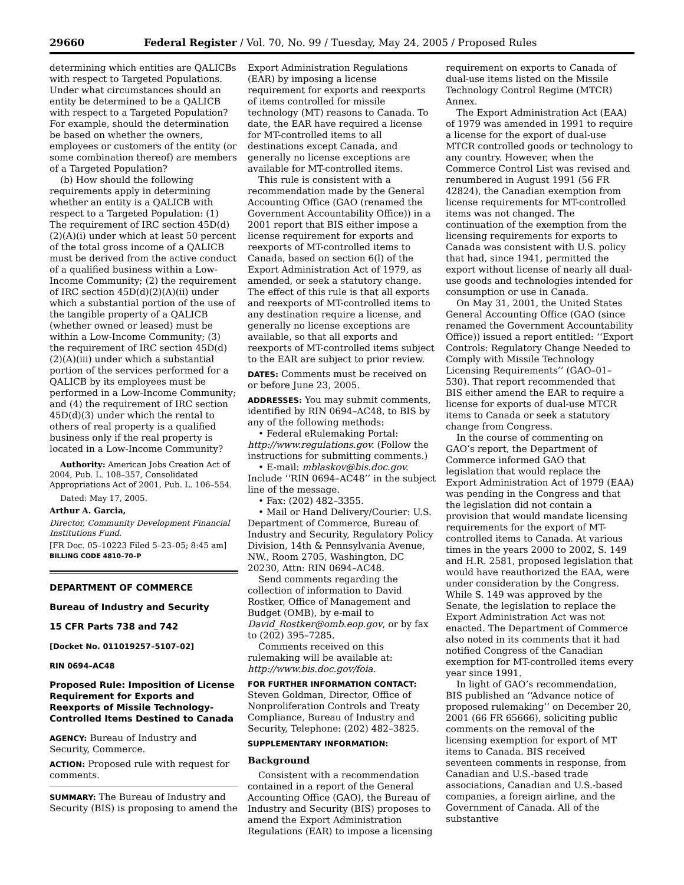29660 Federal Register / Vol. 70, No. 99 / Tuesday, May 24, 2005 / Proposed Rules
determining which entities are QALICBs with respect to Targeted Populations. Under what circumstances should an entity be determined to be a QALICB with respect to a Targeted Population? For example, should the determination be based on whether the owners, employees or customers of the entity (or some combination thereof) are members of a Targeted Population?
(b) How should the following requirements apply in determining whether an entity is a QALICB with respect to a Targeted Population: (1) The requirement of IRC section 45D(d)(2)(A)(i) under which at least 50 percent of the total gross income of a QALICB must be derived from the active conduct of a qualified business within a Low-Income Community; (2) the requirement of IRC section 45D(d)(2)(A)(ii) under which a substantial portion of the use of the tangible property of a QALICB (whether owned or leased) must be within a Low-Income Community; (3) the requirement of IRC section 45D(d)(2)(A)(iii) under which a substantial portion of the services performed for a QALICB by its employees must be performed in a Low-Income Community; and (4) the requirement of IRC section 45D(d)(3) under which the rental to others of real property is a qualified business only if the real property is located in a Low-Income Community?
Authority: American Jobs Creation Act of 2004, Pub. L. 108–357, Consolidated Appropriations Act of 2001, Pub. L. 106–554.
Dated: May 17, 2005.
Arthur A. Garcia,
Director, Community Development Financial Institutions Fund.
[FR Doc. 05–10223 Filed 5–23–05; 8:45 am]
BILLING CODE 4810–70–P
DEPARTMENT OF COMMERCE
Bureau of Industry and Security
15 CFR Parts 738 and 742
[Docket No. 011019257–5107–02]
RIN 0694–AC48
Proposed Rule: Imposition of License Requirement for Exports and Reexports of Missile Technology-Controlled Items Destined to Canada
AGENCY: Bureau of Industry and Security, Commerce.
ACTION: Proposed rule with request for comments.
SUMMARY: The Bureau of Industry and Security (BIS) is proposing to amend the
Export Administration Regulations (EAR) by imposing a license requirement for exports and reexports of items controlled for missile technology (MT) reasons to Canada. To date, the EAR have required a license for MT-controlled items to all destinations except Canada, and generally no license exceptions are available for MT-controlled items.
This rule is consistent with a recommendation made by the General Accounting Office (GAO (renamed the Government Accountability Office)) in a 2001 report that BIS either impose a license requirement for exports and reexports of MT-controlled items to Canada, based on section 6(l) of the Export Administration Act of 1979, as amended, or seek a statutory change. The effect of this rule is that all exports and reexports of MT-controlled items to any destination require a license, and generally no license exceptions are available, so that all exports and reexports of MT-controlled items subject to the EAR are subject to prior review.
DATES: Comments must be received on or before June 23, 2005.
ADDRESSES: You may submit comments, identified by RIN 0694–AC48, to BIS by any of the following methods:
• Federal eRulemaking Portal: http://www.regulations.gov. (Follow the instructions for submitting comments.)
• E-mail: mblaskov@bis.doc.gov. Include ‘‘RIN 0694–AC48’’ in the subject line of the message.
• Fax: (202) 482–3355.
• Mail or Hand Delivery/Courier: U.S. Department of Commerce, Bureau of Industry and Security, Regulatory Policy Division, 14th & Pennsylvania Avenue, NW., Room 2705, Washington, DC 20230, Attn: RIN 0694–AC48.
Send comments regarding the collection of information to David Rostker, Office of Management and Budget (OMB), by e-mail to David_Rostker@omb.eop.gov, or by fax to (202) 395–7285.
Comments received on this rulemaking will be available at: http://www.bis.doc.gov/foia.
FOR FURTHER INFORMATION CONTACT: Steven Goldman, Director, Office of Nonproliferation Controls and Treaty Compliance, Bureau of Industry and Security, Telephone: (202) 482–3825.
SUPPLEMENTARY INFORMATION:
Background
Consistent with a recommendation contained in a report of the General Accounting Office (GAO), the Bureau of Industry and Security (BIS) proposes to amend the Export Administration Regulations (EAR) to impose a licensing
requirement on exports to Canada of dual-use items listed on the Missile Technology Control Regime (MTCR) Annex.
The Export Administration Act (EAA) of 1979 was amended in 1991 to require a license for the export of dual-use MTCR controlled goods or technology to any country. However, when the Commerce Control List was revised and renumbered in August 1991 (56 FR 42824), the Canadian exemption from license requirements for MT-controlled items was not changed. The continuation of the exemption from the licensing requirements for exports to Canada was consistent with U.S. policy that had, since 1941, permitted the export without license of nearly all dual-use goods and technologies intended for consumption or use in Canada.
On May 31, 2001, the United States General Accounting Office (GAO (since renamed the Government Accountability Office)) issued a report entitled: ‘‘Export Controls: Regulatory Change Needed to Comply with Missile Technology Licensing Requirements’’ (GAO–01–530). That report recommended that BIS either amend the EAR to require a license for exports of dual-use MTCR items to Canada or seek a statutory change from Congress.
In the course of commenting on GAO’s report, the Department of Commerce informed GAO that legislation that would replace the Export Administration Act of 1979 (EAA) was pending in the Congress and that the legislation did not contain a provision that would mandate licensing requirements for the export of MT-controlled items to Canada. At various times in the years 2000 to 2002, S. 149 and H.R. 2581, proposed legislation that would have reauthorized the EAA, were under consideration by the Congress. While S. 149 was approved by the Senate, the legislation to replace the Export Administration Act was not enacted. The Department of Commerce also noted in its comments that it had notified Congress of the Canadian exemption for MT-controlled items every year since 1991.
In light of GAO’s recommendation, BIS published an ‘‘Advance notice of proposed rulemaking’’ on December 20, 2001 (66 FR 65666), soliciting public comments on the removal of the licensing exemption for export of MT items to Canada. BIS received seventeen comments in response, from Canadian and U.S.-based trade associations, Canadian and U.S.-based companies, a foreign airline, and the Government of Canada. All of the substantive